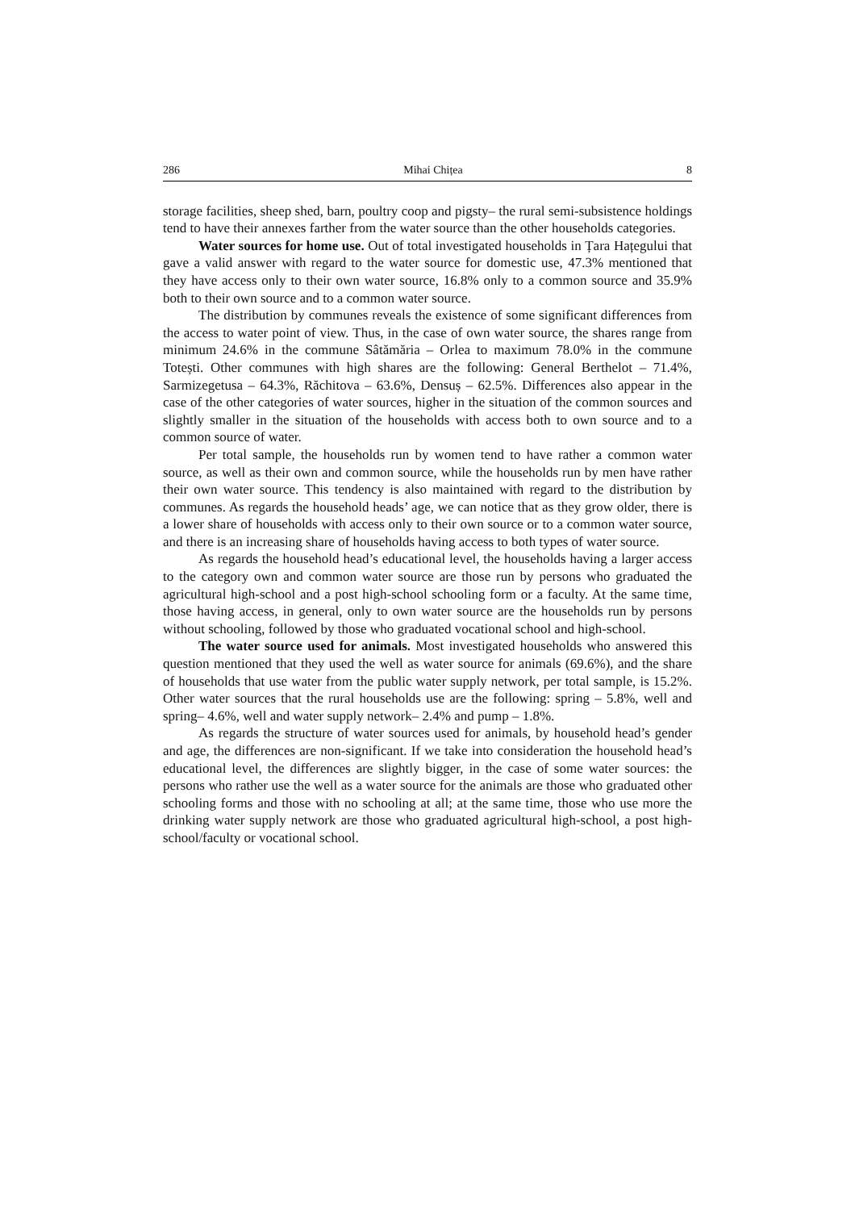286 Mihai Chițea 8
storage facilities, sheep shed, barn, poultry coop and pigsty– the rural semi-subsistence holdings tend to have their annexes farther from the water source than the other households categories.
Water sources for home use. Out of total investigated households in Țara Hațegului that gave a valid answer with regard to the water source for domestic use, 47.3% mentioned that they have access only to their own water source, 16.8% only to a common source and 35.9% both to their own source and to a common water source.
The distribution by communes reveals the existence of some significant differences from the access to water point of view. Thus, in the case of own water source, the shares range from minimum 24.6% in the commune Sâtămăria – Orlea to maximum 78.0% in the commune Totești. Other communes with high shares are the following: General Berthelot – 71.4%, Sarmizegetusa – 64.3%, Răchitova – 63.6%, Densuș – 62.5%. Differences also appear in the case of the other categories of water sources, higher in the situation of the common sources and slightly smaller in the situation of the households with access both to own source and to a common source of water.
Per total sample, the households run by women tend to have rather a common water source, as well as their own and common source, while the households run by men have rather their own water source. This tendency is also maintained with regard to the distribution by communes. As regards the household heads’ age, we can notice that as they grow older, there is a lower share of households with access only to their own source or to a common water source, and there is an increasing share of households having access to both types of water source.
As regards the household head’s educational level, the households having a larger access to the category own and common water source are those run by persons who graduated the agricultural high-school and a post high-school schooling form or a faculty. At the same time, those having access, in general, only to own water source are the households run by persons without schooling, followed by those who graduated vocational school and high-school.
The water source used for animals. Most investigated households who answered this question mentioned that they used the well as water source for animals (69.6%), and the share of households that use water from the public water supply network, per total sample, is 15.2%. Other water sources that the rural households use are the following: spring – 5.8%, well and spring– 4.6%, well and water supply network– 2.4% and pump – 1.8%.
As regards the structure of water sources used for animals, by household head’s gender and age, the differences are non-significant. If we take into consideration the household head’s educational level, the differences are slightly bigger, in the case of some water sources: the persons who rather use the well as a water source for the animals are those who graduated other schooling forms and those with no schooling at all; at the same time, those who use more the drinking water supply network are those who graduated agricultural high-school, a post high-school/faculty or vocational school.